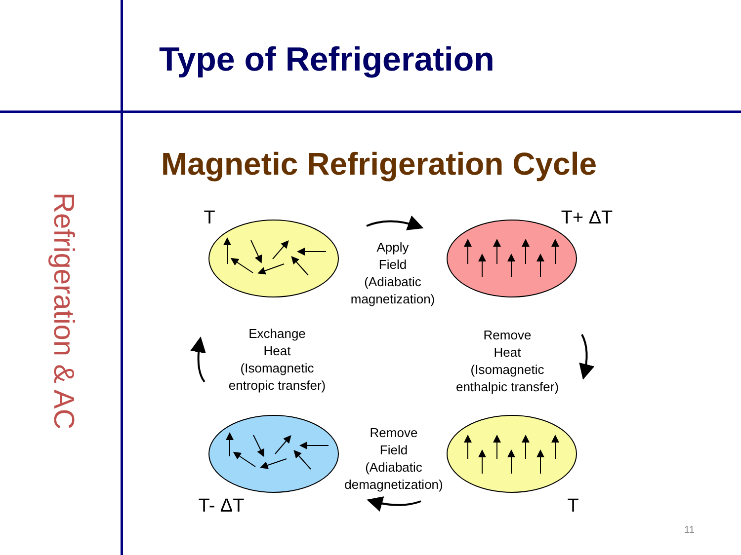Type of Refrigeration
Refrigeration & AC
Magnetic Refrigeration Cycle
T
T+ ΔT
T- ΔT
T
Apply
Field
(Adiabatic
magnetization)
Exchange
Heat
(Isomagnetic
entropic transfer)
Remove
Heat
(Isomagnetic
enthalpic transfer)
Remove
Field
(Adiabatic
demagnetization)
11